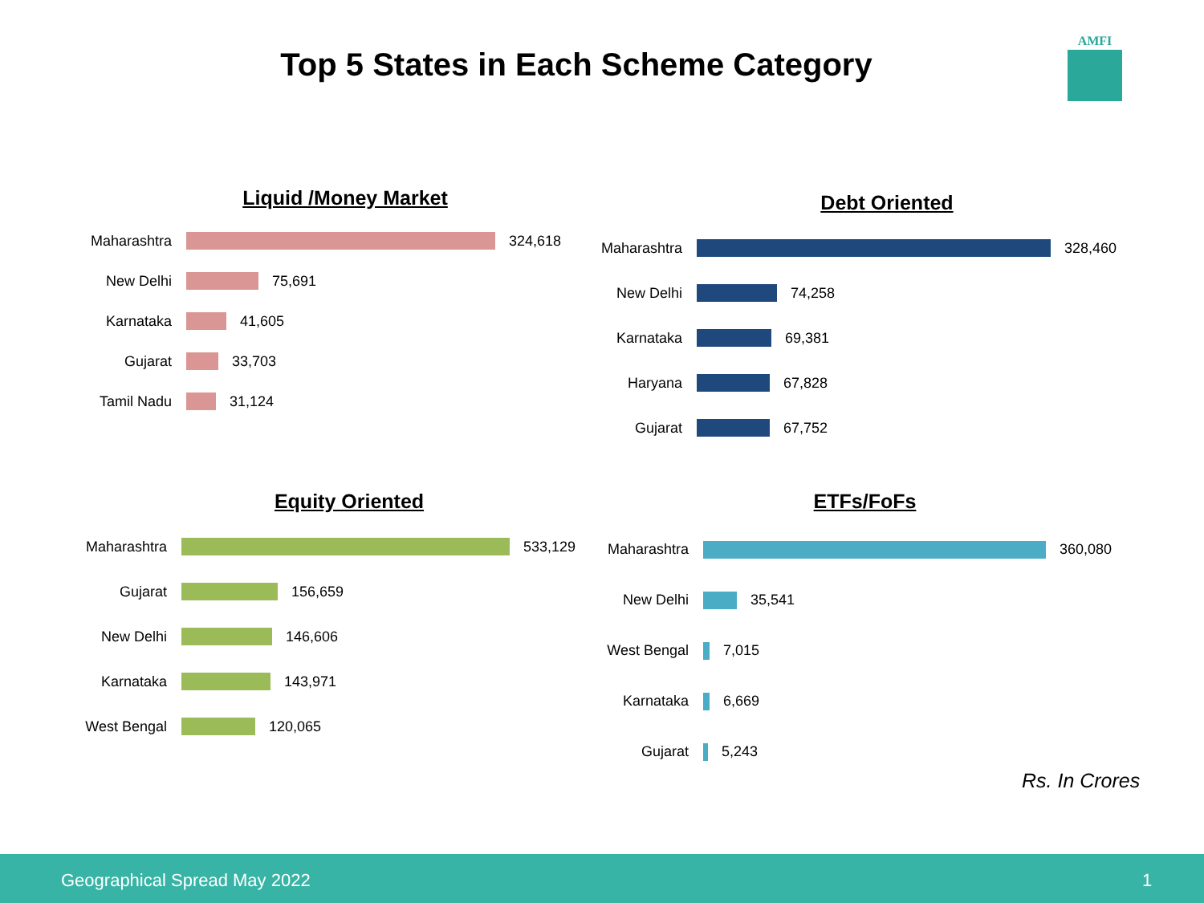Top 5 States in Each Scheme Category
AMFI
Liquid /Money Market
Maharashtra 324,618
New Delhi 75,691
Karnataka 41,605
Gujarat 33,703
Tamil Nadu 31,124
Debt Oriented
Maharashtra 328,460
New Delhi 74,258
Karnataka 69,381
Haryana 67,828
Gujarat 67,752
Equity Oriented
Maharashtra 533,129
Gujarat 156,659
New Delhi 146,606
Karnataka 143,971
West Bengal 120,065
ETFs/FoFs
Maharashtra 360,080
New Delhi 35,541
West Bengal 7,015
Karnataka 6,669
Gujarat 5,243
Rs. In Crores
Geographical Spread May 2022 1